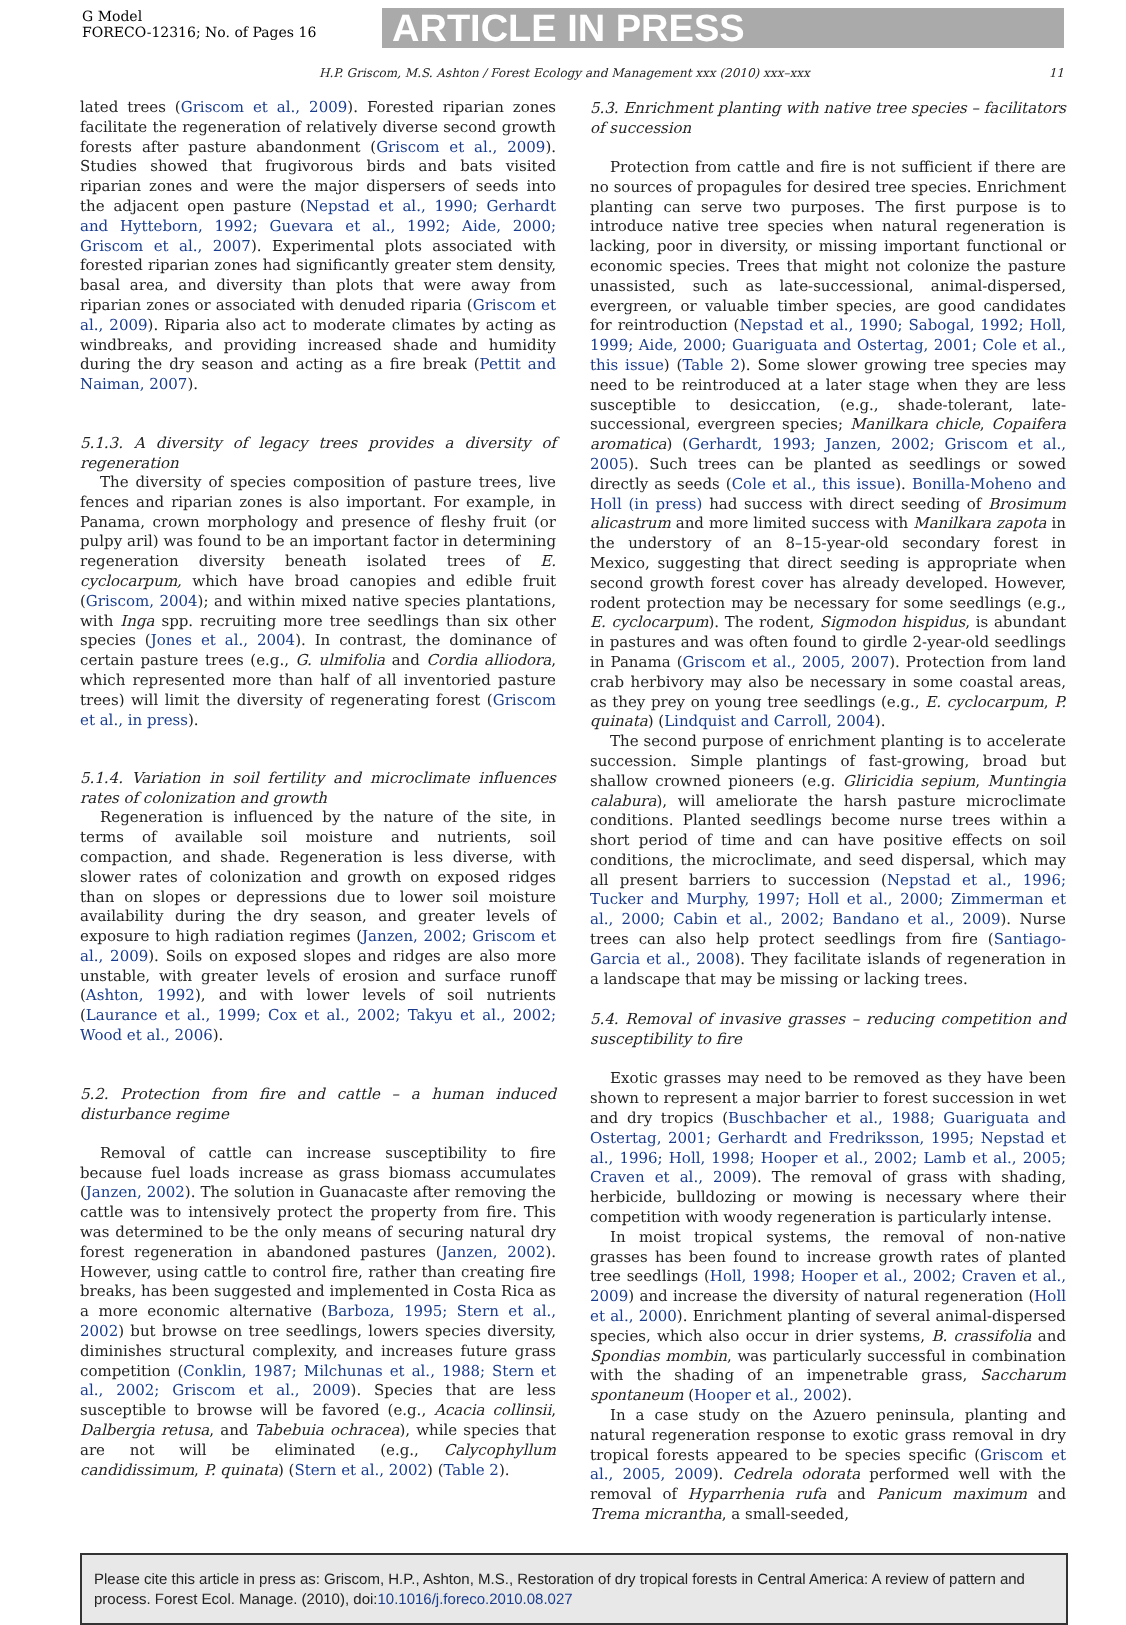G Model
FORECO-12316; No. of Pages 16
ARTICLE IN PRESS
H.P. Griscom, M.S. Ashton / Forest Ecology and Management xxx (2010) xxx–xxx 11
lated trees (Griscom et al., 2009). Forested riparian zones facilitate the regeneration of relatively diverse second growth forests after pasture abandonment (Griscom et al., 2009). Studies showed that frugivorous birds and bats visited riparian zones and were the major dispersers of seeds into the adjacent open pasture (Nepstad et al., 1990; Gerhardt and Hytteborn, 1992; Guevara et al., 1992; Aide, 2000; Griscom et al., 2007). Experimental plots associated with forested riparian zones had significantly greater stem density, basal area, and diversity than plots that were away from riparian zones or associated with denuded riparia (Griscom et al., 2009). Riparia also act to moderate climates by acting as windbreaks, and providing increased shade and humidity during the dry season and acting as a fire break (Pettit and Naiman, 2007).
5.1.3. A diversity of legacy trees provides a diversity of regeneration
The diversity of species composition of pasture trees, live fences and riparian zones is also important. For example, in Panama, crown morphology and presence of fleshy fruit (or pulpy aril) was found to be an important factor in determining regeneration diversity beneath isolated trees of E. cyclocarpum, which have broad canopies and edible fruit (Griscom, 2004); and within mixed native species plantations, with Inga spp. recruiting more tree seedlings than six other species (Jones et al., 2004). In contrast, the dominance of certain pasture trees (e.g., G. ulmifolia and Cordia alliodora, which represented more than half of all inventoried pasture trees) will limit the diversity of regenerating forest (Griscom et al., in press).
5.1.4. Variation in soil fertility and microclimate influences rates of colonization and growth
Regeneration is influenced by the nature of the site, in terms of available soil moisture and nutrients, soil compaction, and shade. Regeneration is less diverse, with slower rates of colonization and growth on exposed ridges than on slopes or depressions due to lower soil moisture availability during the dry season, and greater levels of exposure to high radiation regimes (Janzen, 2002; Griscom et al., 2009). Soils on exposed slopes and ridges are also more unstable, with greater levels of erosion and surface runoff (Ashton, 1992), and with lower levels of soil nutrients (Laurance et al., 1999; Cox et al., 2002; Takyu et al., 2002; Wood et al., 2006).
5.2. Protection from fire and cattle – a human induced disturbance regime
Removal of cattle can increase susceptibility to fire because fuel loads increase as grass biomass accumulates (Janzen, 2002). The solution in Guanacaste after removing the cattle was to intensively protect the property from fire. This was determined to be the only means of securing natural dry forest regeneration in abandoned pastures (Janzen, 2002). However, using cattle to control fire, rather than creating fire breaks, has been suggested and implemented in Costa Rica as a more economic alternative (Barboza, 1995; Stern et al., 2002) but browse on tree seedlings, lowers species diversity, diminishes structural complexity, and increases future grass competition (Conklin, 1987; Milchunas et al., 1988; Stern et al., 2002; Griscom et al., 2009). Species that are less susceptible to browse will be favored (e.g., Acacia collinsii, Dalbergia retusa, and Tabebuia ochracea), while species that are not will be eliminated (e.g., Calycophyllum candidissimum, P. quinata) (Stern et al., 2002) (Table 2).
5.3. Enrichment planting with native tree species – facilitators of succession
Protection from cattle and fire is not sufficient if there are no sources of propagules for desired tree species. Enrichment planting can serve two purposes. The first purpose is to introduce native tree species when natural regeneration is lacking, poor in diversity, or missing important functional or economic species. Trees that might not colonize the pasture unassisted, such as late-successional, animal-dispersed, evergreen, or valuable timber species, are good candidates for reintroduction (Nepstad et al., 1990; Sabogal, 1992; Holl, 1999; Aide, 2000; Guariguata and Ostertag, 2001; Cole et al., this issue) (Table 2). Some slower growing tree species may need to be reintroduced at a later stage when they are less susceptible to desiccation, (e.g., shade-tolerant, late-successional, evergreen species; Manilkara chicle, Copaifera aromatica) (Gerhardt, 1993; Janzen, 2002; Griscom et al., 2005). Such trees can be planted as seedlings or sowed directly as seeds (Cole et al., this issue). Bonilla-Moheno and Holl (in press) had success with direct seeding of Brosimum alicastrum and more limited success with Manilkara zapota in the understory of an 8–15-year-old secondary forest in Mexico, suggesting that direct seeding is appropriate when second growth forest cover has already developed. However, rodent protection may be necessary for some seedlings (e.g., E. cyclocarpum). The rodent, Sigmodon hispidus, is abundant in pastures and was often found to girdle 2-year-old seedlings in Panama (Griscom et al., 2005, 2007). Protection from land crab herbivory may also be necessary in some coastal areas, as they prey on young tree seedlings (e.g., E. cyclocarpum, P. quinata) (Lindquist and Carroll, 2004).
The second purpose of enrichment planting is to accelerate succession. Simple plantings of fast-growing, broad but shallow crowned pioneers (e.g. Gliricidia sepium, Muntingia calabura), will ameliorate the harsh pasture microclimate conditions. Planted seedlings become nurse trees within a short period of time and can have positive effects on soil conditions, the microclimate, and seed dispersal, which may all present barriers to succession (Nepstad et al., 1996; Tucker and Murphy, 1997; Holl et al., 2000; Zimmerman et al., 2000; Cabin et al., 2002; Bandano et al., 2009). Nurse trees can also help protect seedlings from fire (Santiago-Garcia et al., 2008). They facilitate islands of regeneration in a landscape that may be missing or lacking trees.
5.4. Removal of invasive grasses – reducing competition and susceptibility to fire
Exotic grasses may need to be removed as they have been shown to represent a major barrier to forest succession in wet and dry tropics (Buschbacher et al., 1988; Guariguata and Ostertag, 2001; Gerhardt and Fredriksson, 1995; Nepstad et al., 1996; Holl, 1998; Hooper et al., 2002; Lamb et al., 2005; Craven et al., 2009). The removal of grass with shading, herbicide, bulldozing or mowing is necessary where their competition with woody regeneration is particularly intense.
In moist tropical systems, the removal of non-native grasses has been found to increase growth rates of planted tree seedlings (Holl, 1998; Hooper et al., 2002; Craven et al., 2009) and increase the diversity of natural regeneration (Holl et al., 2000). Enrichment planting of several animal-dispersed species, which also occur in drier systems, B. crassifolia and Spondias mombin, was particularly successful in combination with the shading of an impenetrable grass, Saccharum spontaneum (Hooper et al., 2002).
In a case study on the Azuero peninsula, planting and natural regeneration response to exotic grass removal in dry tropical forests appeared to be species specific (Griscom et al., 2005, 2009). Cedrela odorata performed well with the removal of Hyparrhenia rufa and Panicum maximum and Trema micrantha, a small-seeded,
Please cite this article in press as: Griscom, H.P., Ashton, M.S., Restoration of dry tropical forests in Central America: A review of pattern and process. Forest Ecol. Manage. (2010), doi:10.1016/j.foreco.2010.08.027